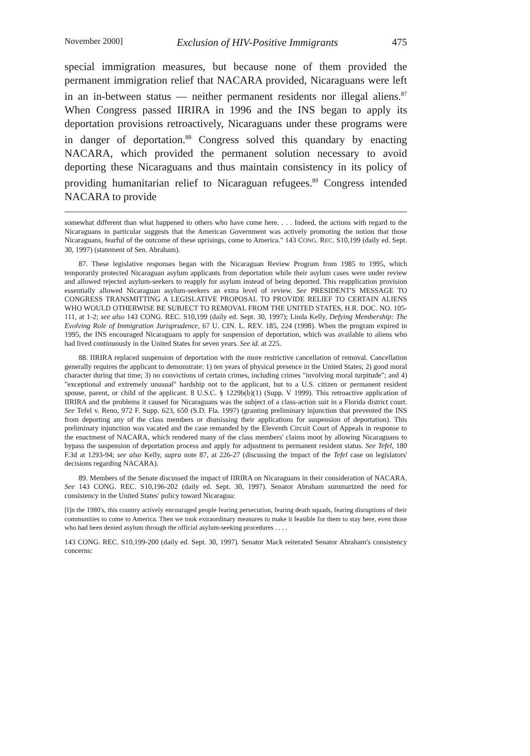November 2000] Exclusion of HIV-Positive Immigrants 475
special immigration measures, but because none of them provided the permanent immigration relief that NACARA provided, Nicaraguans were left in an in-between status — neither permanent residents nor illegal aliens.<sup>87</sup> When Congress passed IIRIRA in 1996 and the INS began to apply its deportation provisions retroactively, Nicaraguans under these programs were in danger of deportation.<sup>88</sup> Congress solved this quandary by enacting NACARA, which provided the permanent solution necessary to avoid deporting these Nicaraguans and thus maintain consistency in its policy of providing humanitarian relief to Nicaraguan refugees.<sup>89</sup> Congress intended NACARA to provide
somewhat different than what happened to others who have come here. . . . Indeed, the actions with regard to the Nicaraguans in particular suggests that the American Government was actively promoting the notion that those Nicaraguans, fearful of the outcome of these uprisings, come to America." 143 CONG. REC. S10,199 (daily ed. Sept. 30, 1997) (statement of Sen. Abraham).
87. These legislative responses began with the Nicaraguan Review Program from 1985 to 1995, which temporarily protected Nicaraguan asylum applicants from deportation while their asylum cases were under review and allowed rejected asylum-seekers to reapply for asylum instead of being deported. This reapplication provision essentially allowed Nicaraguan asylum-seekers an extra level of review. See PRESIDENT'S MESSAGE TO CONGRESS TRANSMITTING A LEGISLATIVE PROPOSAL TO PROVIDE RELIEF TO CERTAIN ALIENS WHO WOULD OTHERWISE BE SUBJECT TO REMOVAL FROM THE UNITED STATES, H.R. DOC. NO. 105-111, at 1-2; see also 143 CONG. REC. S10,199 (daily ed. Sept. 30, 1997); Linda Kelly, Defying Membership: The Evolving Role of Immigration Jurisprudence, 67 U. CIN. L. REV. 185, 224 (1998). When the program expired in 1995, the INS encouraged Nicaraguans to apply for suspension of deportation, which was available to aliens who had lived continuously in the United States for seven years. See id. at 225.
88. IIRIRA replaced suspension of deportation with the more restrictive cancellation of removal. Cancellation generally requires the applicant to demonstrate: 1) ten years of physical presence in the United States; 2) good moral character during that time; 3) no convictions of certain crimes, including crimes "involving moral turpitude"; and 4) "exceptional and extremely unusual" hardship not to the applicant, but to a U.S. citizen or permanent resident spouse, parent, or child of the applicant. 8 U.S.C. § 1229b(b)(1) (Supp. V 1999). This retroactive application of IIRIRA and the problems it caused for Nicaraguans was the subject of a class-action suit in a Florida district court. See Tefel v. Reno, 972 F. Supp. 623, 650 (S.D. Fla. 1997) (granting preliminary injunction that prevented the INS from deporting any of the class members or dismissing their applications for suspension of deportation). This preliminary injunction was vacated and the case remanded by the Eleventh Circuit Court of Appeals in response to the enactment of NACARA, which rendered many of the class members' claims moot by allowing Nicaraguans to bypass the suspension of deportation process and apply for adjustment to permanent resident status. See Tefel, 180 F.3d at 1293-94; see also Kelly, supra note 87, at 226-27 (discussing the impact of the Tefel case on legislators' decisions regarding NACARA).
89. Members of the Senate discussed the impact of IIRIRA on Nicaraguans in their consideration of NACARA. See 143 CONG. REC. S10,196-202 (daily ed. Sept. 30, 1997). Senator Abraham summarized the need for consistency in the United States' policy toward Nicaragua:
[I]n the 1980's, this country actively encouraged people fearing persecution, fearing death squads, fearing disruptions of their communities to come to America. Then we took extraordinary measures to make it feasible for them to stay here, even those who had been denied asylum through the official asylum-seeking procedures . . . .
143 CONG. REC. S10,199-200 (daily ed. Sept. 30, 1997). Senator Mack reiterated Senator Abraham's consistency concerns: